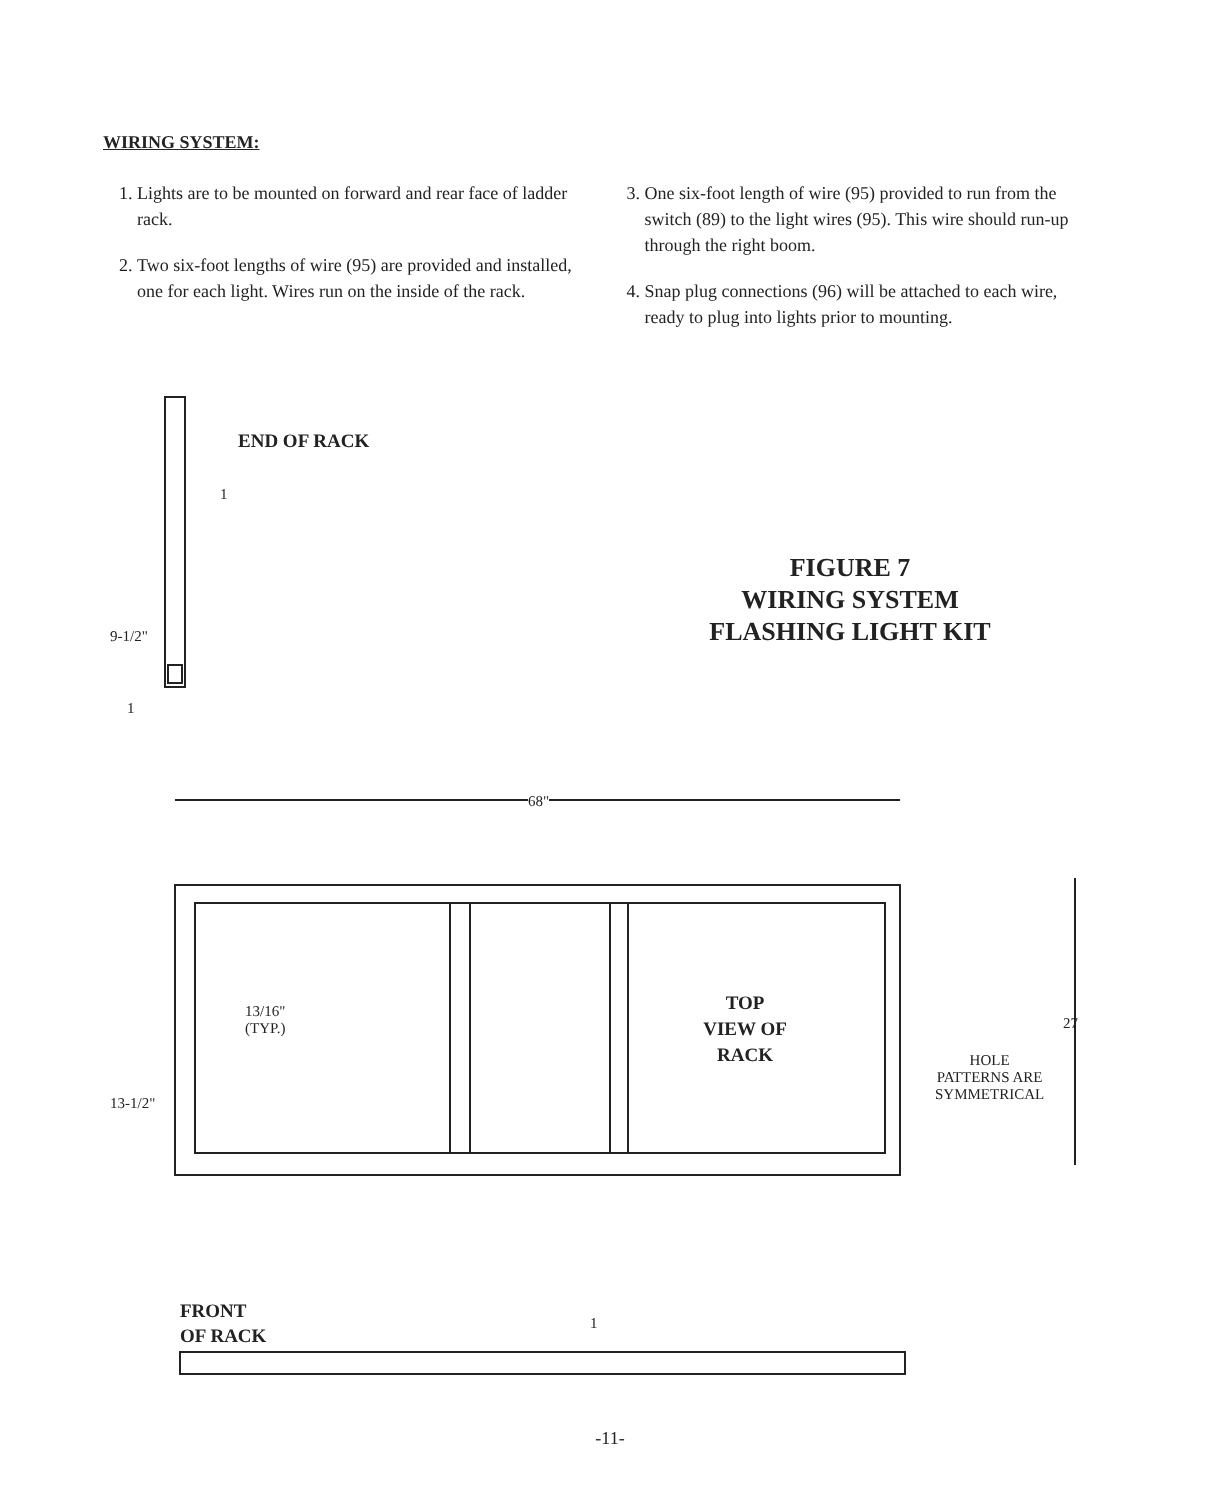WIRING SYSTEM:
1. Lights are to be mounted on forward and rear face of ladder rack.
2. Two six-foot lengths of wire (95) are provided and installed, one for each light. Wires run on the inside of the rack.
3. One six-foot length of wire (95) provided to run from the switch (89) to the light wires (95). This wire should run-up through the right boom.
4. Snap plug connections (96) will be attached to each wire, ready to plug into lights prior to mounting.
END OF RACK
1
9-1/2"
1
FIGURE 7
WIRING SYSTEM
FLASHING LIGHT KIT
68"
13/16"
(TYP.)
TOP
VIEW OF
RACK
27
HOLE
PATTERNS ARE
SYMMETRICAL
13-1/2"
FRONT
OF RACK
1
-11-